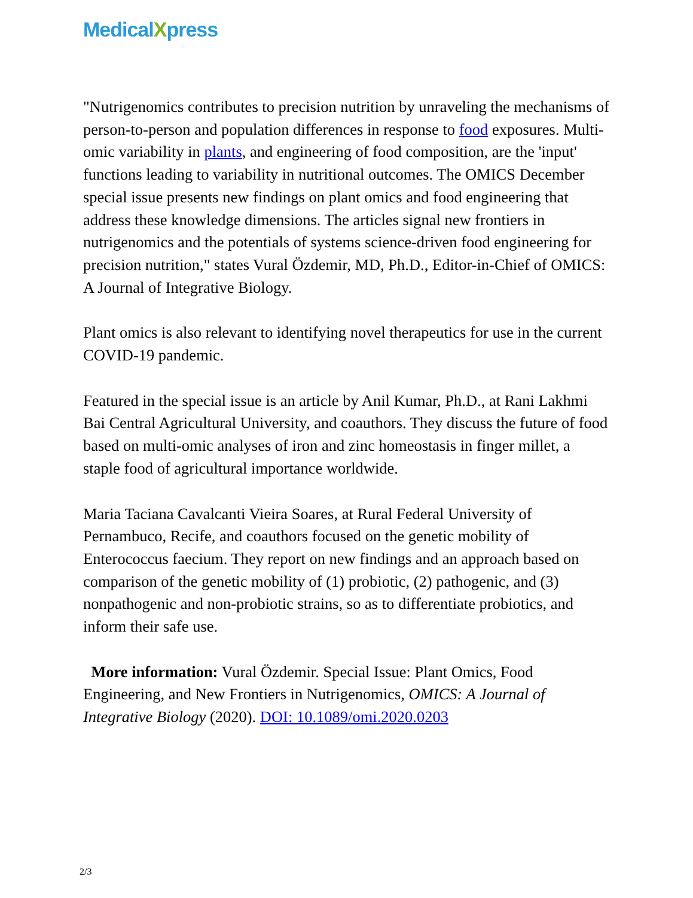MedicalXpress
"Nutrigenomics contributes to precision nutrition by unraveling the mechanisms of person-to-person and population differences in response to food exposures. Multi-omic variability in plants, and engineering of food composition, are the 'input' functions leading to variability in nutritional outcomes. The OMICS December special issue presents new findings on plant omics and food engineering that address these knowledge dimensions. The articles signal new frontiers in nutrigenomics and the potentials of systems science-driven food engineering for precision nutrition," states Vural Özdemir, MD, Ph.D., Editor-in-Chief of OMICS: A Journal of Integrative Biology.
Plant omics is also relevant to identifying novel therapeutics for use in the current COVID-19 pandemic.
Featured in the special issue is an article by Anil Kumar, Ph.D., at Rani Lakhmi Bai Central Agricultural University, and coauthors. They discuss the future of food based on multi-omic analyses of iron and zinc homeostasis in finger millet, a staple food of agricultural importance worldwide.
Maria Taciana Cavalcanti Vieira Soares, at Rural Federal University of Pernambuco, Recife, and coauthors focused on the genetic mobility of Enterococcus faecium. They report on new findings and an approach based on comparison of the genetic mobility of (1) probiotic, (2) pathogenic, and (3) nonpathogenic and non-probiotic strains, so as to differentiate probiotics, and inform their safe use.
More information: Vural Özdemir. Special Issue: Plant Omics, Food Engineering, and New Frontiers in Nutrigenomics, OMICS: A Journal of Integrative Biology (2020). DOI: 10.1089/omi.2020.0203
2/3